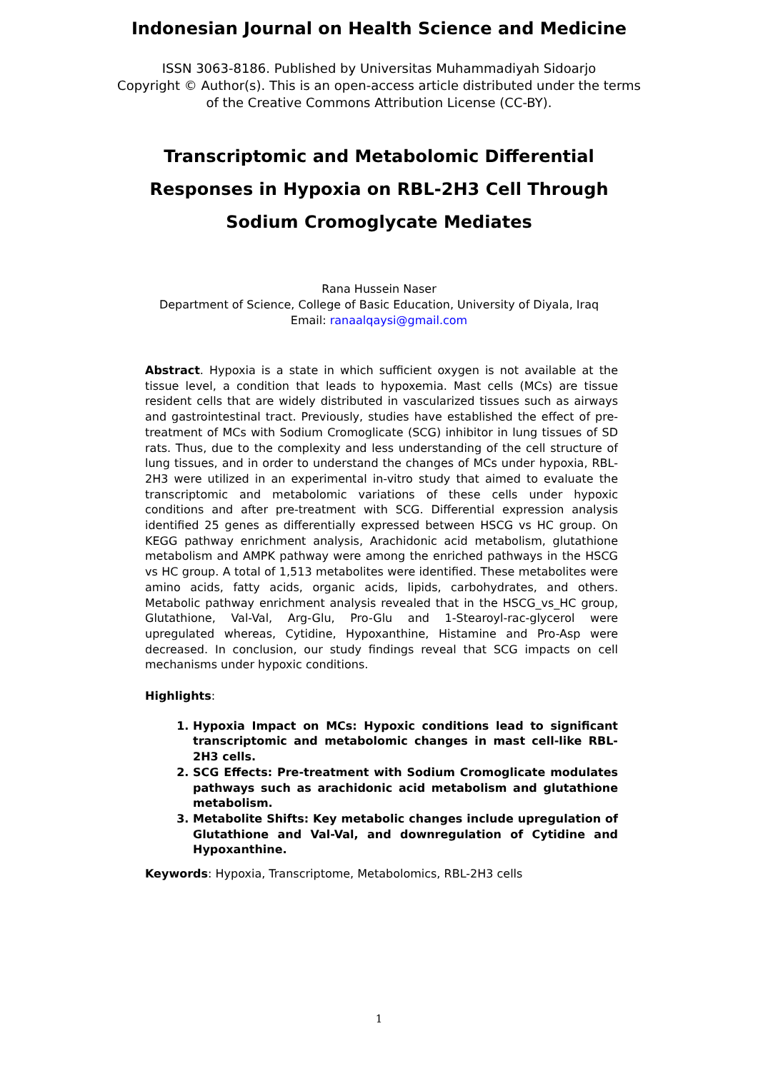Indonesian Journal on Health Science and Medicine
ISSN 3063-8186. Published by Universitas Muhammadiyah Sidoarjo
Copyright © Author(s). This is an open-access article distributed under the terms of the Creative Commons Attribution License (CC-BY).
Transcriptomic and Metabolomic Differential Responses in Hypoxia on RBL-2H3 Cell Through Sodium Cromoglycate Mediates
Rana Hussein Naser
Department of Science, College of Basic Education, University of Diyala, Iraq
Email: ranaalqaysi@gmail.com
Abstract. Hypoxia is a state in which sufficient oxygen is not available at the tissue level, a condition that leads to hypoxemia. Mast cells (MCs) are tissue resident cells that are widely distributed in vascularized tissues such as airways and gastrointestinal tract. Previously, studies have established the effect of pre-treatment of MCs with Sodium Cromoglicate (SCG) inhibitor in lung tissues of SD rats. Thus, due to the complexity and less understanding of the cell structure of lung tissues, and in order to understand the changes of MCs under hypoxia, RBL-2H3 were utilized in an experimental in-vitro study that aimed to evaluate the transcriptomic and metabolomic variations of these cells under hypoxic conditions and after pre-treatment with SCG. Differential expression analysis identified 25 genes as differentially expressed between HSCG vs HC group. On KEGG pathway enrichment analysis, Arachidonic acid metabolism, glutathione metabolism and AMPK pathway were among the enriched pathways in the HSCG vs HC group. A total of 1,513 metabolites were identified. These metabolites were amino acids, fatty acids, organic acids, lipids, carbohydrates, and others. Metabolic pathway enrichment analysis revealed that in the HSCG_vs_HC group, Glutathione, Val-Val, Arg-Glu, Pro-Glu and 1-Stearoyl-rac-glycerol were upregulated whereas, Cytidine, Hypoxanthine, Histamine and Pro-Asp were decreased. In conclusion, our study findings reveal that SCG impacts on cell mechanisms under hypoxic conditions.
Highlights:
1. Hypoxia Impact on MCs: Hypoxic conditions lead to significant transcriptomic and metabolomic changes in mast cell-like RBL-2H3 cells.
2. SCG Effects: Pre-treatment with Sodium Cromoglicate modulates pathways such as arachidonic acid metabolism and glutathione metabolism.
3. Metabolite Shifts: Key metabolic changes include upregulation of Glutathione and Val-Val, and downregulation of Cytidine and Hypoxanthine.
Keywords: Hypoxia, Transcriptome, Metabolomics, RBL-2H3 cells
1